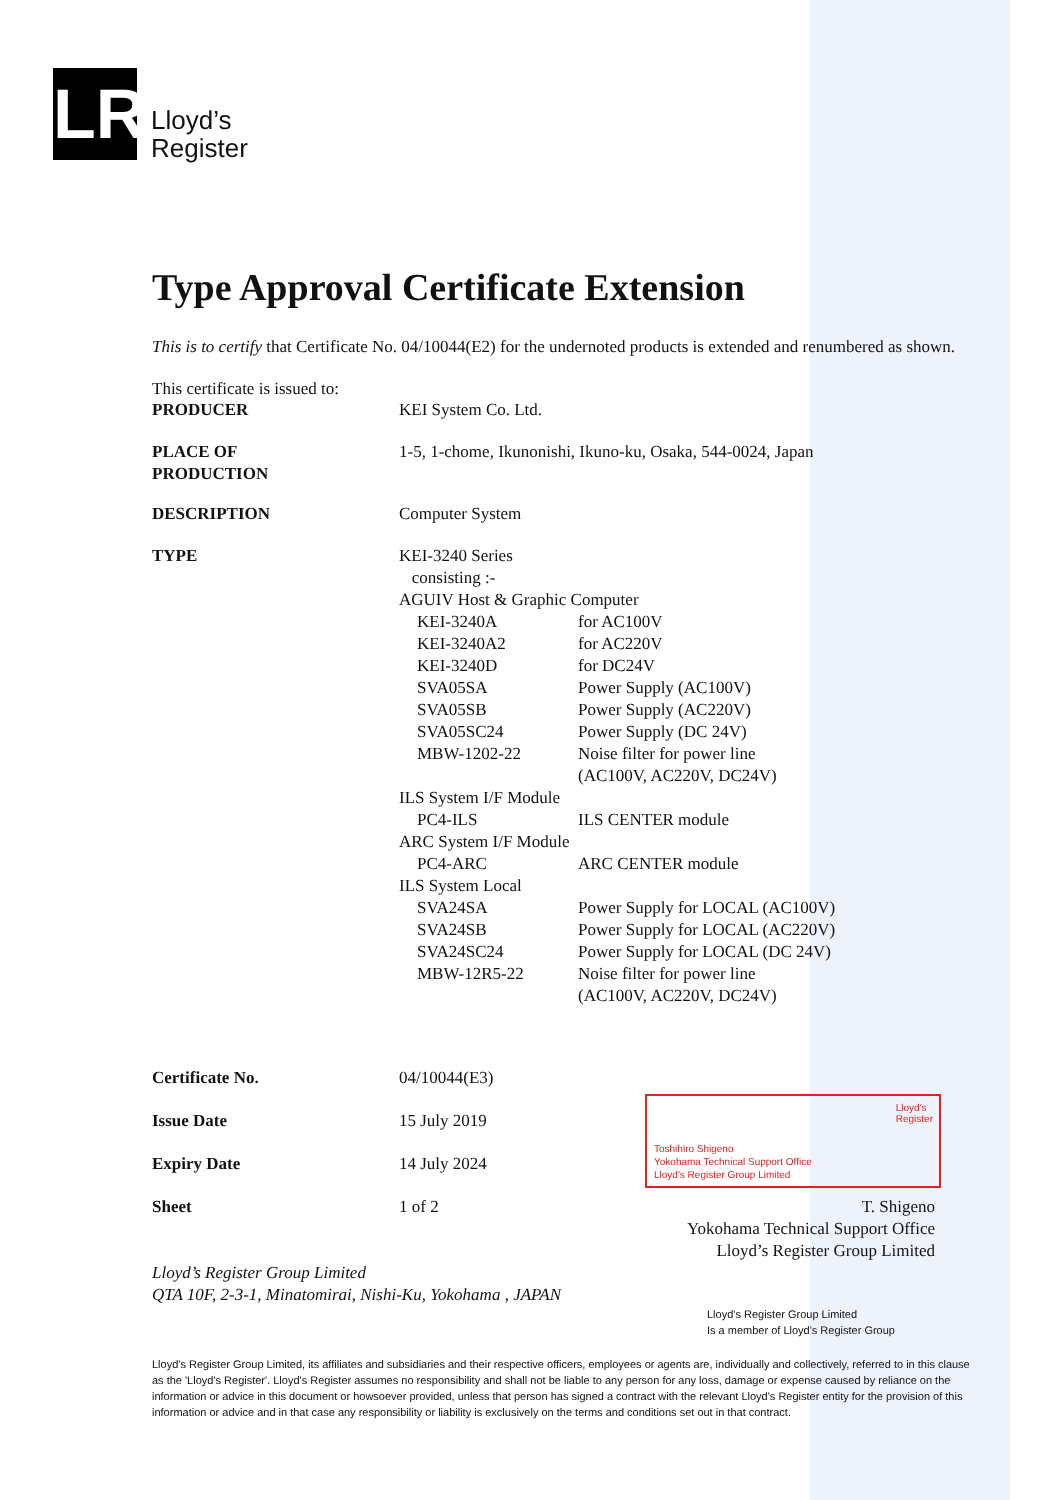LR
Lloyd’s
Register
Type Approval Certificate Extension
This is to certify that Certificate No. 04/10044(E2) for the undernoted products is extended and renumbered as shown.
This certificate is issued to:
| PRODUCER | KEI System Co. Ltd. | | |
| PLACE OF PRODUCTION | 1-5, 1-chome, Ikunonishi, Ikuno-ku, Osaka, 544-0024, Japan | | |
| DESCRIPTION | Computer System | | |
| TYPE | KEI-3240 Series consisting :- AGUIV Host & Graphic Computer | | |
| | | KEI-3240A | for AC100V |
| | | KEI-3240A2 | for AC220V |
| | | KEI-3240D | for DC24V |
| | | SVA05SA | Power Supply (AC100V) |
| | | SVA05SB | Power Supply (AC220V) |
| | | SVA05SC24 | Power Supply (DC 24V) |
| | | MBW-1202-22 | Noise filter for power line (AC100V, AC220V, DC24V) |
| | ILS System I/F Module | | |
| | | PC4-ILS | ILS CENTER module |
| | ARC System I/F Module | | |
| | | PC4-ARC | ARC CENTER module |
| | ILS System Local | | |
| | | SVA24SA | Power Supply for LOCAL (AC100V) |
| | | SVA24SB | Power Supply for LOCAL (AC220V) |
| | | SVA24SC24 | Power Supply for LOCAL (DC 24V) |
| | | MBW-12R5-22 | Noise filter for power line (AC100V, AC220V, DC24V) |
| Certificate No. | 04/10044(E3) |
| Issue Date | 15 July 2019 |
| Expiry Date | 14 July 2024 |
| Sheet | 1 of 2 |
T. Shigeno
Yokohama Technical Support Office
Lloyd’s Register Group Limited
Lloyd’s Register Group Limited
QTA 10F, 2-3-1, Minatomirai, Nishi-Ku, Yokohama , JAPAN
Lloyd's Register Group Limited
Is a member of Lloyd's Register Group
Lloyd's
Register
Toshihiro Shigeno
Yokohama Technical Support Office
Lloyd's Register Group Limited
Lloyd's Register Group Limited, its affiliates and subsidiaries and their respective officers, employees or agents are, individually and collectively, referred to in this clause as the 'Lloyd's Register'. Lloyd's Register assumes no responsibility and shall not be liable to any person for any loss, damage or expense caused by reliance on the information or advice in this document or howsoever provided, unless that person has signed a contract with the relevant Lloyd's Register entity for the provision of this information or advice and in that case any responsibility or liability is exclusively on the terms and conditions set out in that contract.